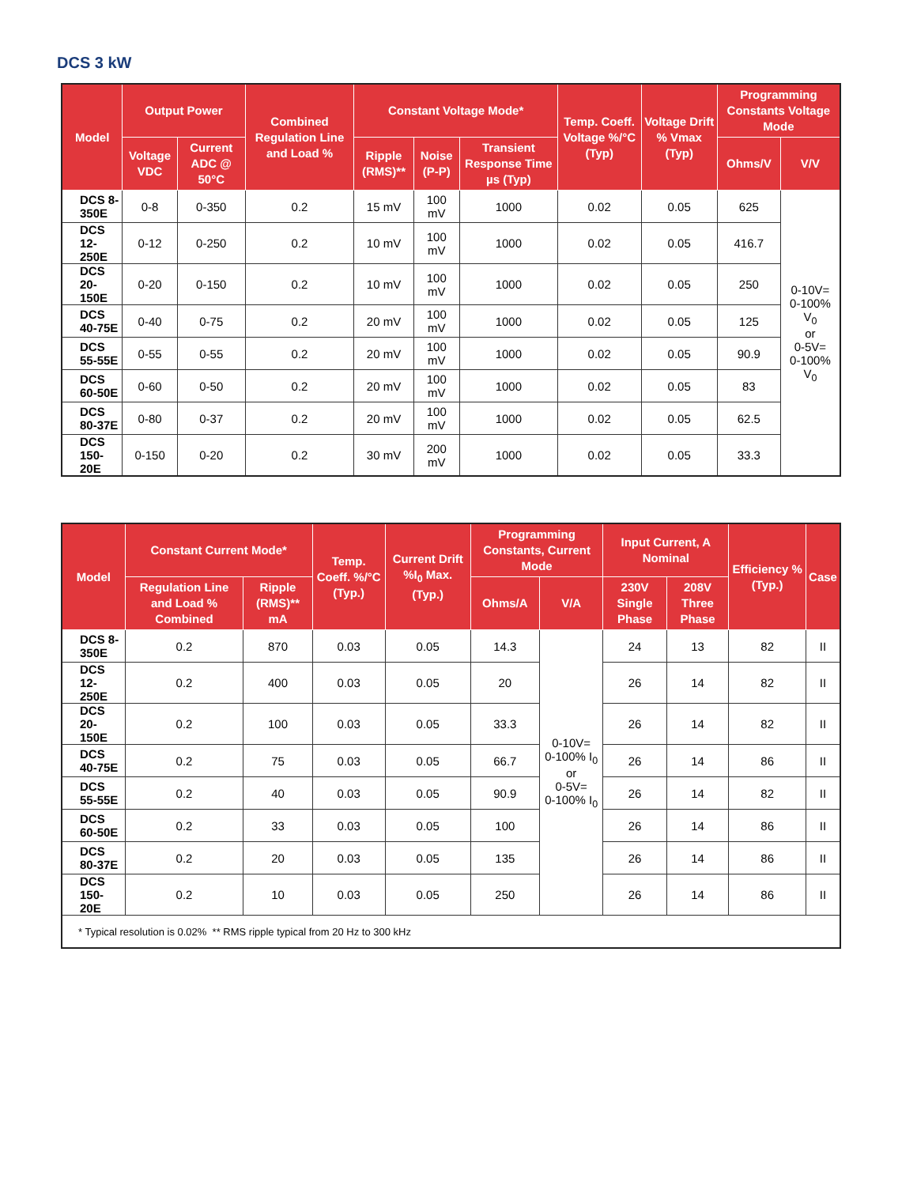DCS 3 kW
| Model | Output Power | | Combined Regulation Line and Load % | Constant Voltage Mode* | | | Temp. Coeff. Voltage %/°C (Typ) | Voltage Drift % Vmax (Typ) | Programming Constants Voltage Mode | |
| --- | --- | --- | --- | --- | --- | --- | --- | --- | --- | --- |
| | Voltage VDC | Current ADC @ 50°C | | Ripple (RMS)** | Noise (P-P) | Transient Response Time µs (Typ) | | | Ohms/V | V/V |
| DCS 8-350E | 0-8 | 0-350 | 0.2 | 15 mV | 100 mV | 1000 | 0.02 | 0.05 | 625 | 0-10V= 0-100% V<sub>0</sub> or 0-5V= 0-100% V<sub>0</sub> |
| DCS 12-250E | 0-12 | 0-250 | 0.2 | 10 mV | 100 mV | 1000 | 0.02 | 0.05 | 416.7 | |
| DCS 20-150E | 0-20 | 0-150 | 0.2 | 10 mV | 100 mV | 1000 | 0.02 | 0.05 | 250 | |
| DCS 40-75E | 0-40 | 0-75 | 0.2 | 20 mV | 100 mV | 1000 | 0.02 | 0.05 | 125 | |
| DCS 55-55E | 0-55 | 0-55 | 0.2 | 20 mV | 100 mV | 1000 | 0.02 | 0.05 | 90.9 | |
| DCS 60-50E | 0-60 | 0-50 | 0.2 | 20 mV | 100 mV | 1000 | 0.02 | 0.05 | 83 | |
| DCS 80-37E | 0-80 | 0-37 | 0.2 | 20 mV | 100 mV | 1000 | 0.02 | 0.05 | 62.5 | |
| DCS 150-20E | 0-150 | 0-20 | 0.2 | 30 mV | 200 mV | 1000 | 0.02 | 0.05 | 33.3 | |
| Model | Constant Current Mode* | | Temp. Coeff. %/°C (Typ.) | Current Drift %I<sub>0</sub> Max. (Typ.) | Programming Constants, Current Mode | | Input Current, A Nominal | | Efficiency % (Typ.) | Case |
| --- | --- | --- | --- | --- | --- | --- | --- | --- | --- | --- |
| | Regulation Line and Load % Combined | Ripple (RMS)** mA | | | Ohms/A | V/A | 230V Single Phase | 208V Three Phase | | |
| DCS 8-350E | 0.2 | 870 | 0.03 | 0.05 | 14.3 | 0-10V= 0-100% I<sub>0</sub> or 0-5V= 0-100% I<sub>0</sub> | 24 | 13 | 82 | II |
| DCS 12-250E | 0.2 | 400 | 0.03 | 0.05 | 20 | | 26 | 14 | 82 | II |
| DCS 20-150E | 0.2 | 100 | 0.03 | 0.05 | 33.3 | | 26 | 14 | 82 | II |
| DCS 40-75E | 0.2 | 75 | 0.03 | 0.05 | 66.7 | | 26 | 14 | 86 | II |
| DCS 55-55E | 0.2 | 40 | 0.03 | 0.05 | 90.9 | | 26 | 14 | 82 | II |
| DCS 60-50E | 0.2 | 33 | 0.03 | 0.05 | 100 | | 26 | 14 | 86 | II |
| DCS 80-37E | 0.2 | 20 | 0.03 | 0.05 | 135 | | 26 | 14 | 86 | II |
| DCS 150-20E | 0.2 | 10 | 0.03 | 0.05 | 250 | | 26 | 14 | 86 | II |
| * Typical resolution is 0.02% ** RMS ripple typical from 20 Hz to 300 kHz | | | | | | | | | | |